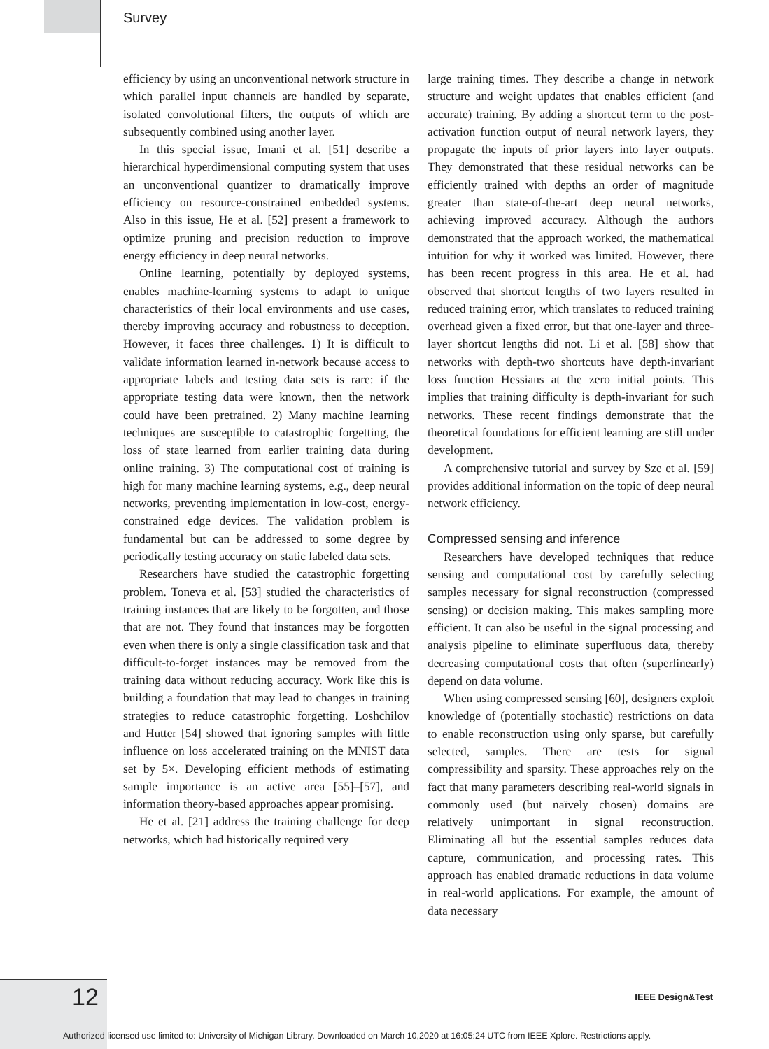Survey
efficiency by using an unconventional network structure in which parallel input channels are handled by separate, isolated convolutional filters, the outputs of which are subsequently combined using another layer.
In this special issue, Imani et al. [51] describe a hierarchical hyperdimensional computing system that uses an unconventional quantizer to dramatically improve efficiency on resource-constrained embedded systems. Also in this issue, He et al. [52] present a framework to optimize pruning and precision reduction to improve energy efficiency in deep neural networks.
Online learning, potentially by deployed systems, enables machine-learning systems to adapt to unique characteristics of their local environments and use cases, thereby improving accuracy and robustness to deception. However, it faces three challenges. 1) It is difficult to validate information learned in-network because access to appropriate labels and testing data sets is rare: if the appropriate testing data were known, then the network could have been pretrained. 2) Many machine learning techniques are susceptible to catastrophic forgetting, the loss of state learned from earlier training data during online training. 3) The computational cost of training is high for many machine learning systems, e.g., deep neural networks, preventing implementation in low-cost, energy-constrained edge devices. The validation problem is fundamental but can be addressed to some degree by periodically testing accuracy on static labeled data sets.
Researchers have studied the catastrophic forgetting problem. Toneva et al. [53] studied the characteristics of training instances that are likely to be forgotten, and those that are not. They found that instances may be forgotten even when there is only a single classification task and that difficult-to-forget instances may be removed from the training data without reducing accuracy. Work like this is building a foundation that may lead to changes in training strategies to reduce catastrophic forgetting. Loshchilov and Hutter [54] showed that ignoring samples with little influence on loss accelerated training on the MNIST data set by 5×. Developing efficient methods of estimating sample importance is an active area [55]–[57], and information theory-based approaches appear promising.
He et al. [21] address the training challenge for deep networks, which had historically required very
large training times. They describe a change in network structure and weight updates that enables efficient (and accurate) training. By adding a shortcut term to the post-activation function output of neural network layers, they propagate the inputs of prior layers into layer outputs. They demonstrated that these residual networks can be efficiently trained with depths an order of magnitude greater than state-of-the-art deep neural networks, achieving improved accuracy. Although the authors demonstrated that the approach worked, the mathematical intuition for why it worked was limited. However, there has been recent progress in this area. He et al. had observed that shortcut lengths of two layers resulted in reduced training error, which translates to reduced training overhead given a fixed error, but that one-layer and three-layer shortcut lengths did not. Li et al. [58] show that networks with depth-two shortcuts have depth-invariant loss function Hessians at the zero initial points. This implies that training difficulty is depth-invariant for such networks. These recent findings demonstrate that the theoretical foundations for efficient learning are still under development.
A comprehensive tutorial and survey by Sze et al. [59] provides additional information on the topic of deep neural network efficiency.
Compressed sensing and inference
Researchers have developed techniques that reduce sensing and computational cost by carefully selecting samples necessary for signal reconstruction (compressed sensing) or decision making. This makes sampling more efficient. It can also be useful in the signal processing and analysis pipeline to eliminate superfluous data, thereby decreasing computational costs that often (superlinearly) depend on data volume.
When using compressed sensing [60], designers exploit knowledge of (potentially stochastic) restrictions on data to enable reconstruction using only sparse, but carefully selected, samples. There are tests for signal compressibility and sparsity. These approaches rely on the fact that many parameters describing real-world signals in commonly used (but naïvely chosen) domains are relatively unimportant in signal reconstruction. Eliminating all but the essential samples reduces data capture, communication, and processing rates. This approach has enabled dramatic reductions in data volume in real-world applications. For example, the amount of data necessary
12 IEEE Design&Test
Authorized licensed use limited to: University of Michigan Library. Downloaded on March 10,2020 at 16:05:24 UTC from IEEE Xplore. Restrictions apply.